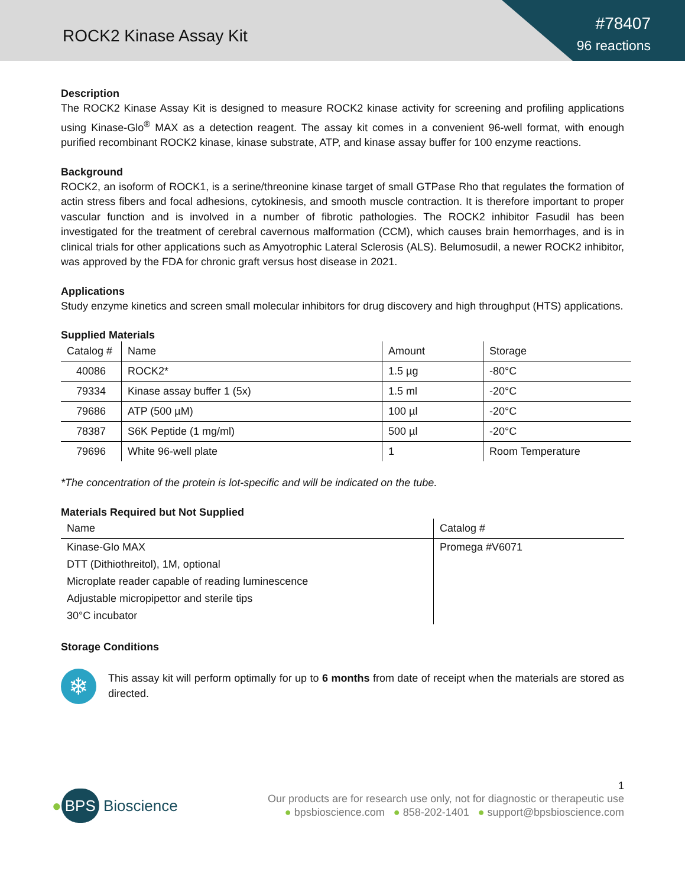ROCK2 Kinase Assay Kit
#78407
96 reactions
Description
The ROCK2 Kinase Assay Kit is designed to measure ROCK2 kinase activity for screening and profiling applications using Kinase-Glo<sup>®</sup> MAX as a detection reagent. The assay kit comes in a convenient 96-well format, with enough purified recombinant ROCK2 kinase, kinase substrate, ATP, and kinase assay buffer for 100 enzyme reactions.
Background
ROCK2, an isoform of ROCK1, is a serine/threonine kinase target of small GTPase Rho that regulates the formation of actin stress fibers and focal adhesions, cytokinesis, and smooth muscle contraction. It is therefore important to proper vascular function and is involved in a number of fibrotic pathologies. The ROCK2 inhibitor Fasudil has been investigated for the treatment of cerebral cavernous malformation (CCM), which causes brain hemorrhages, and is in clinical trials for other applications such as Amyotrophic Lateral Sclerosis (ALS). Belumosudil, a newer ROCK2 inhibitor, was approved by the FDA for chronic graft versus host disease in 2021.
Applications
Study enzyme kinetics and screen small molecular inhibitors for drug discovery and high throughput (HTS) applications.
Supplied Materials
| Catalog # | Name | Amount | Storage |
| --- | --- | --- | --- |
| 40086 | ROCK2* | 1.5 µg | -80°C |
| 79334 | Kinase assay buffer 1 (5x) | 1.5 ml | -20°C |
| 79686 | ATP (500 µM) | 100 µl | -20°C |
| 78387 | S6K Peptide (1 mg/ml) | 500 µl | -20°C |
| 79696 | White 96-well plate | 1 | Room Temperature |
*The concentration of the protein is lot-specific and will be indicated on the tube.
Materials Required but Not Supplied
| Name | Catalog # |
| --- | --- |
| Kinase-Glo MAX | Promega #V6071 |
| DTT (Dithiothreitol), 1M, optional | |
| Microplate reader capable of reading luminescence | |
| Adjustable micropipettor and sterile tips | |
| 30°C incubator | |
Storage Conditions
❄
This assay kit will perform optimally for up to 6 months from date of receipt when the materials are stored as directed.
1
● BPS Bioscience
Our products are for research use only, not for diagnostic or therapeutic use
● bpsbioscience.com ● 858-202-1401 ● support@bpsbioscience.com